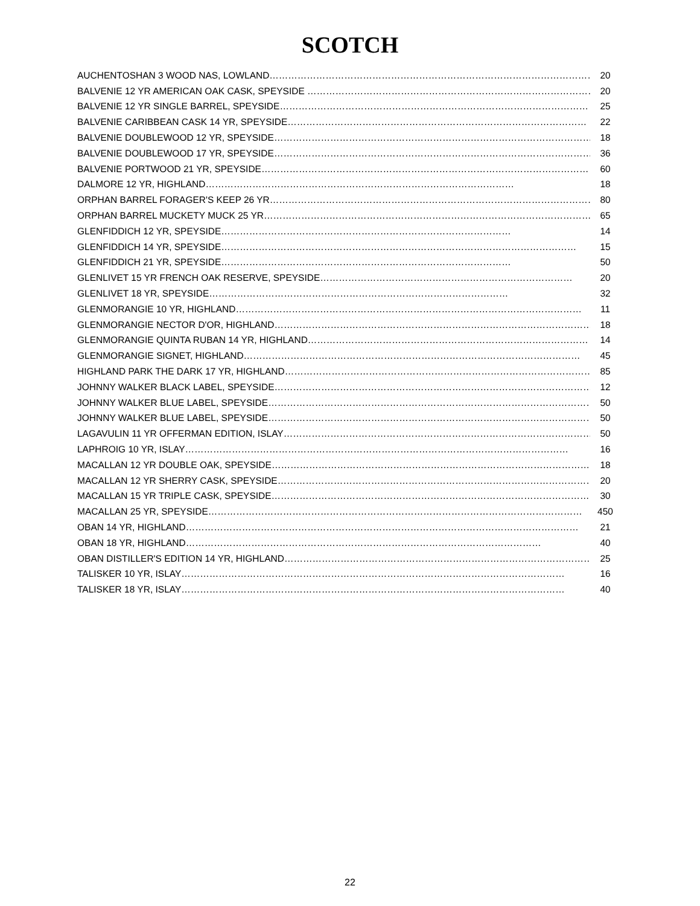SCOTCH
| AUCHENTOSHAN 3 WOOD NAS, LOWLAND…………………………………………………………………………………………… | 20 |
| BALVENIE 12 YR AMERICAN OAK CASK, SPEYSIDE ………………………………………………………………………………… | 20 |
| BALVENIE 12 YR SINGLE BARREL, SPEYSIDE……………………………………………………………………………………… | 25 |
| BALVENIE CARIBBEAN CASK 14 YR, SPEYSIDE…………………………………………………………………………………… | 22 |
| BALVENIE DOUBLEWOOD 12 YR, SPEYSIDE………………………………………………………………………………………… | 18 |
| BALVENIE DOUBLEWOOD 17 YR, SPEYSIDE………………………………………………………………………………………… | 36 |
| BALVENIE PORTWOOD 21 YR, SPEYSIDE…………………………………………………………………………………………… | 60 |
| DALMORE 12 YR, HIGHLAND……………………………………………………………………………………… | 18 |
| ORPHAN BARREL FORAGER'S KEEP 26 YR…………………………………………………………………………………………… | 80 |
| ORPHAN BARREL MUCKETY MUCK 25 YR…………………………………………………………………………………………… | 65 |
| GLENFIDDICH 12 YR, SPEYSIDE………………………………………………………………………………… | 14 |
| GLENFIDDICH 14 YR, SPEYSIDE…………………………………………………………………………………………………… | 15 |
| GLENFIDDICH 21 YR, SPEYSIDE………………………………………………………………………………… | 50 |
| GLENLIVET 15 YR FRENCH OAK RESERVE, SPEYSIDE……………………………………………………………………… | 20 |
| GLENLIVET 18 YR, SPEYSIDE…………………………………………………………………………………… | 32 |
| GLENMORANGIE 10 YR, HIGHLAND………………………………………………………………………………………………… | 11 |
| GLENMORANGIE NECTOR D'OR, HIGHLAND………………………………………………………………………………………… | 18 |
| GLENMORANGIE QUINTA RUBAN 14 YR, HIGHLAND……………………………………………………………………………… | 14 |
| GLENMORANGIE SIGNET, HIGHLAND……………………………………………………………………………………………… | 45 |
| HIGHLAND PARK THE DARK 17 YR, HIGHLAND……………………………………………………………………………………… | 85 |
| JOHNNY WALKER BLACK LABEL, SPEYSIDE………………………………………………………………………………………… | 12 |
| JOHNNY WALKER BLUE LABEL, SPEYSIDE…………………………………………………………………………………………… | 50 |
| JOHNNY WALKER BLUE LABEL, SPEYSIDE…………………………………………………………………………………………… | 50 |
| LAGAVULIN 11 YR OFFERMAN EDITION, ISLAY……………………………………………………………………………………… | 50 |
| LAPHROIG 10 YR, ISLAY…………………………………………………………………………………………………………… | 16 |
| MACALLAN 12 YR DOUBLE OAK, SPEYSIDE………………………………………………………………………………………… | 18 |
| MACALLAN 12 YR SHERRY CASK, SPEYSIDE………………………………………………………………………………………… | 20 |
| MACALLAN 15 YR TRIPLE CASK, SPEYSIDE………………………………………………………………………………………… | 30 |
| MACALLAN 25 YR, SPEYSIDE………………………………………………………………………………………………………… | 450 |
| OBAN 14 YR, HIGHLAND……………………………………………………………………………………………………………… | 21 |
| OBAN 18 YR, HIGHLAND…………………………………………………………………………………………………… | 40 |
| OBAN DISTILLER'S EDITION 14 YR, HIGHLAND……………………………………………………………………………………… | 25 |
| TALISKER 10 YR, ISLAY…………………………………………………………………………………………………………… | 16 |
| TALISKER 18 YR, ISLAY…………………………………………………………………………………………………………… | 40 |
22